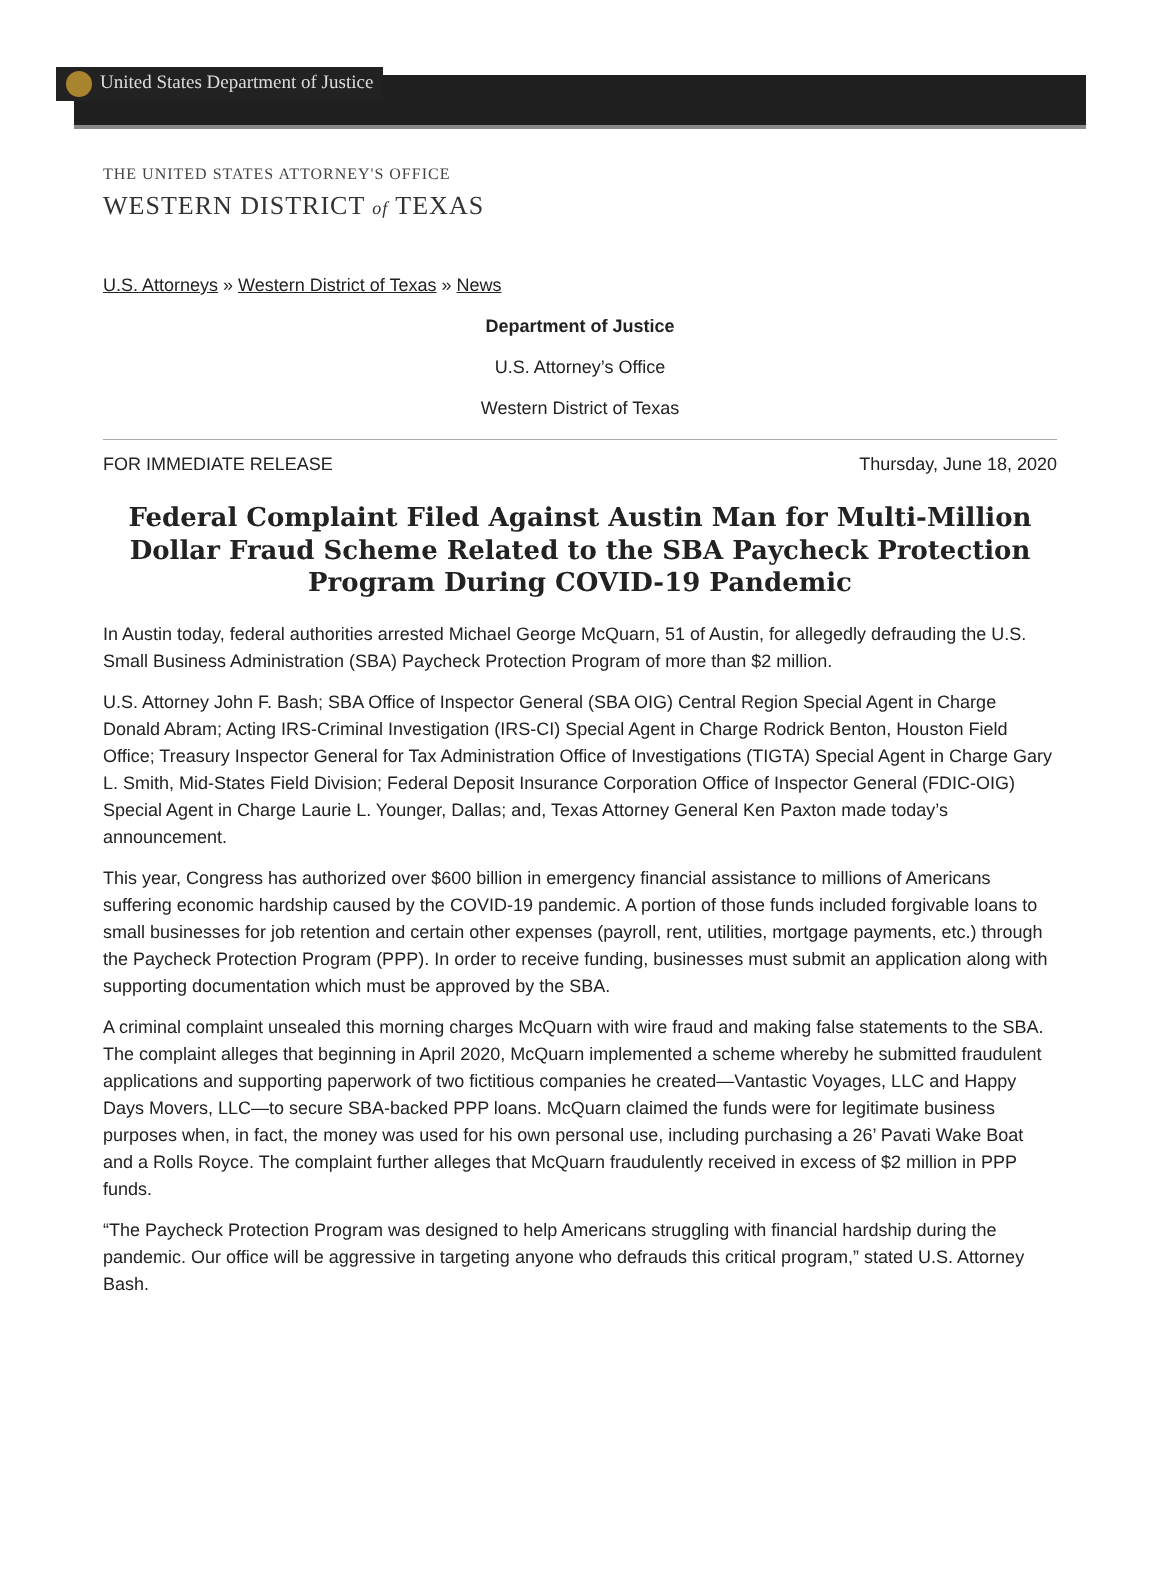United States Department of Justice
THE UNITED STATES ATTORNEY'S OFFICE
WESTERN DISTRICT of TEXAS
U.S. Attorneys » Western District of Texas » News
Department of Justice
U.S. Attorney’s Office
Western District of Texas
FOR IMMEDIATE RELEASE Thursday, June 18, 2020
Federal Complaint Filed Against Austin Man for Multi-Million Dollar Fraud Scheme Related to the SBA Paycheck Protection Program During COVID-19 Pandemic
In Austin today, federal authorities arrested Michael George McQuarn, 51 of Austin, for allegedly defrauding the U.S. Small Business Administration (SBA) Paycheck Protection Program of more than $2 million.
U.S. Attorney John F. Bash; SBA Office of Inspector General (SBA OIG) Central Region Special Agent in Charge Donald Abram; Acting IRS-Criminal Investigation (IRS-CI) Special Agent in Charge Rodrick Benton, Houston Field Office; Treasury Inspector General for Tax Administration Office of Investigations (TIGTA) Special Agent in Charge Gary L. Smith, Mid-States Field Division; Federal Deposit Insurance Corporation Office of Inspector General (FDIC-OIG) Special Agent in Charge Laurie L. Younger, Dallas; and, Texas Attorney General Ken Paxton made today’s announcement.
This year, Congress has authorized over $600 billion in emergency financial assistance to millions of Americans suffering economic hardship caused by the COVID-19 pandemic. A portion of those funds included forgivable loans to small businesses for job retention and certain other expenses (payroll, rent, utilities, mortgage payments, etc.) through the Paycheck Protection Program (PPP). In order to receive funding, businesses must submit an application along with supporting documentation which must be approved by the SBA.
A criminal complaint unsealed this morning charges McQuarn with wire fraud and making false statements to the SBA. The complaint alleges that beginning in April 2020, McQuarn implemented a scheme whereby he submitted fraudulent applications and supporting paperwork of two fictitious companies he created—Vantastic Voyages, LLC and Happy Days Movers, LLC—to secure SBA-backed PPP loans. McQuarn claimed the funds were for legitimate business purposes when, in fact, the money was used for his own personal use, including purchasing a 26’ Pavati Wake Boat and a Rolls Royce. The complaint further alleges that McQuarn fraudulently received in excess of $2 million in PPP funds.
“The Paycheck Protection Program was designed to help Americans struggling with financial hardship during the pandemic. Our office will be aggressive in targeting anyone who defrauds this critical program,” stated U.S. Attorney Bash.